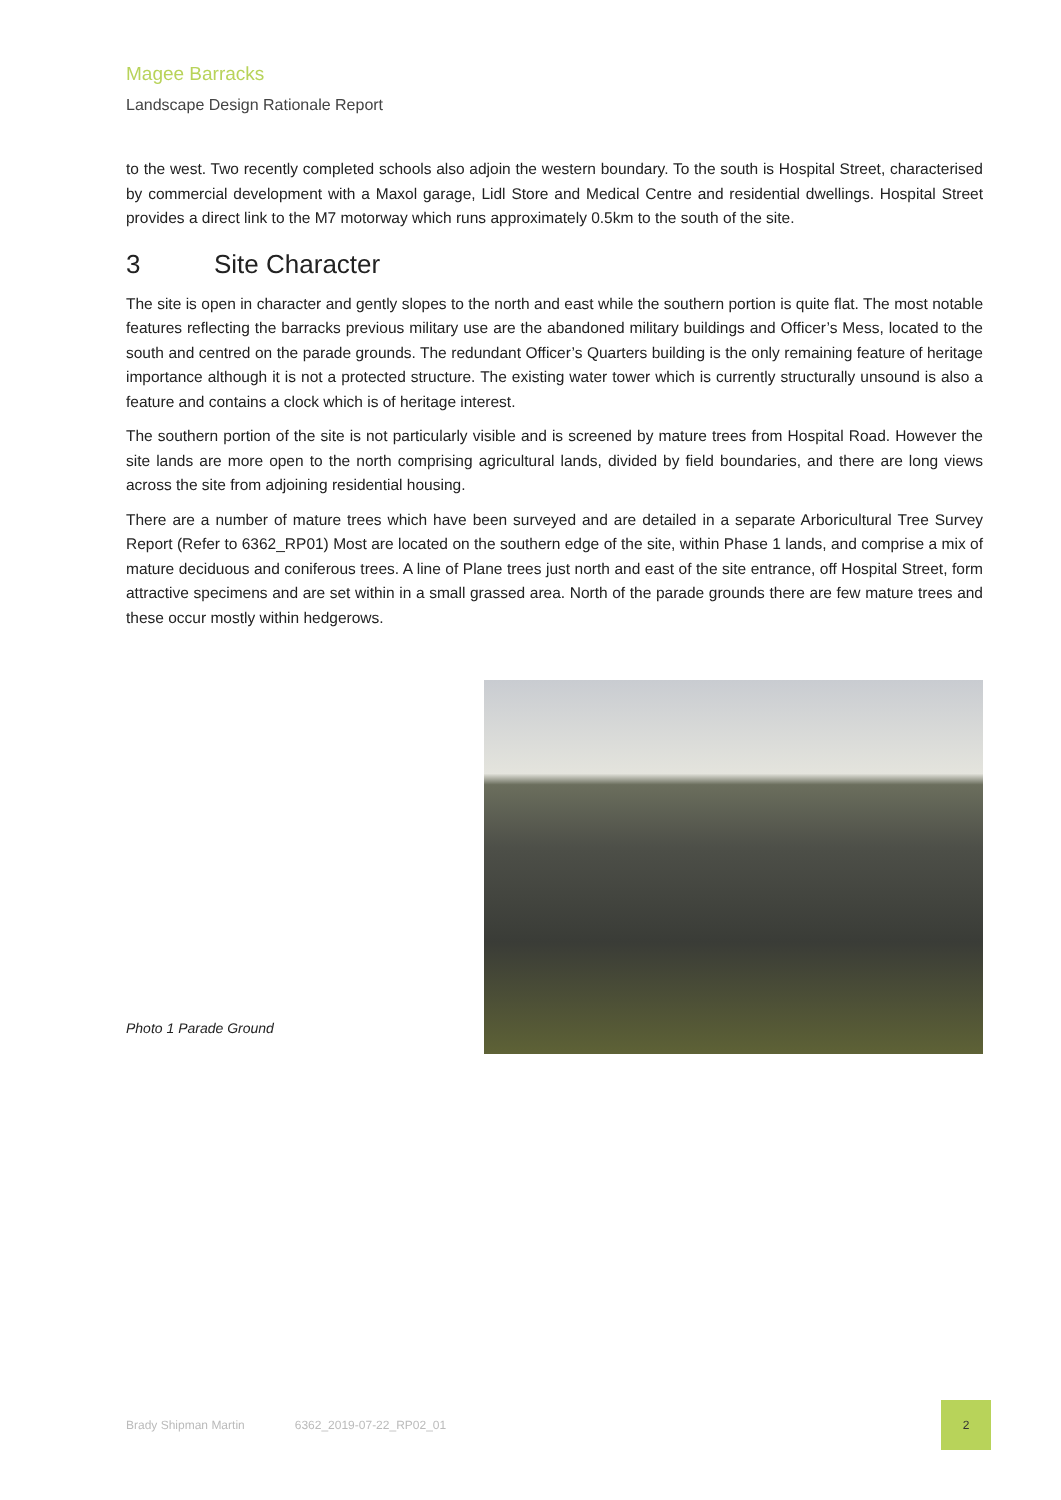Magee Barracks
Landscape Design Rationale Report
to the west. Two recently completed schools also adjoin the western boundary. To the south is Hospital Street, characterised by commercial development with a Maxol garage, Lidl Store and Medical Centre and residential dwellings. Hospital Street provides a direct link to the M7 motorway which runs approximately 0.5km to the south of the site.
3 Site Character
The site is open in character and gently slopes to the north and east while the southern portion is quite flat. The most notable features reflecting the barracks previous military use are the abandoned military buildings and Officer’s Mess, located to the south and centred on the parade grounds. The redundant Officer’s Quarters building is the only remaining feature of heritage importance although it is not a protected structure. The existing water tower which is currently structurally unsound is also a feature and contains a clock which is of heritage interest.
The southern portion of the site is not particularly visible and is screened by mature trees from Hospital Road. However the site lands are more open to the north comprising agricultural lands, divided by field boundaries, and there are long views across the site from adjoining residential housing.
There are a number of mature trees which have been surveyed and are detailed in a separate Arboricultural Tree Survey Report (Refer to 6362_RP01) Most are located on the southern edge of the site, within Phase 1 lands, and comprise a mix of mature deciduous and coniferous trees. A line of Plane trees just north and east of the site entrance, off Hospital Street, form attractive specimens and are set within in a small grassed area. North of the parade grounds there are few mature trees and these occur mostly within hedgerows.
Photo 1 Parade Ground
Brady Shipman Martin 6362_2019-07-22_RP02_01
2